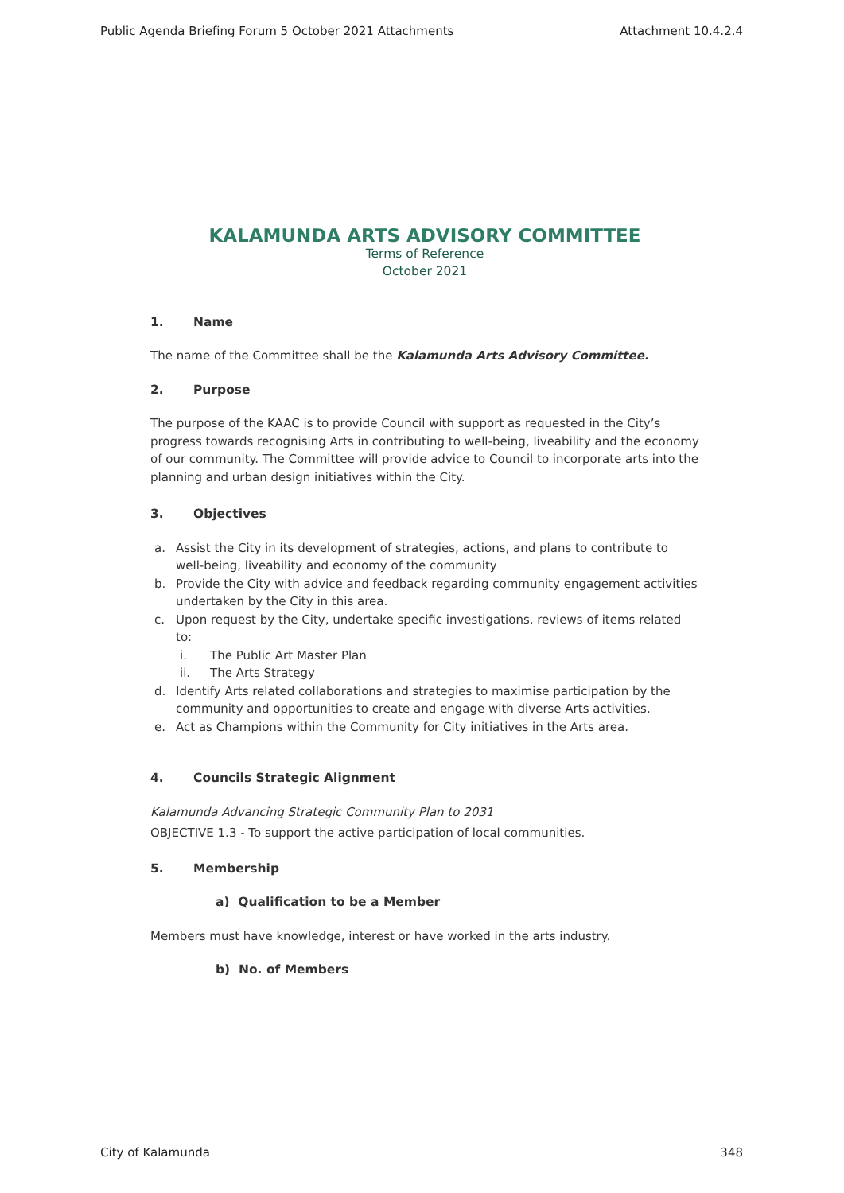Public Agenda Briefing Forum 5 October 2021 Attachments Attachment 10.4.2.4
KALAMUNDA ARTS ADVISORY COMMITTEE
Terms of Reference
October 2021
1. Name
The name of the Committee shall be the Kalamunda Arts Advisory Committee.
2. Purpose
The purpose of the KAAC is to provide Council with support as requested in the City’s progress towards recognising Arts in contributing to well-being, liveability and the economy of our community. The Committee will provide advice to Council to incorporate arts into the planning and urban design initiatives within the City.
3. Objectives
a. Assist the City in its development of strategies, actions, and plans to contribute to well-being, liveability and economy of the community
b. Provide the City with advice and feedback regarding community engagement activities undertaken by the City in this area.
c. Upon request by the City, undertake specific investigations, reviews of items related to:
i. The Public Art Master Plan
ii. The Arts Strategy
d. Identify Arts related collaborations and strategies to maximise participation by the community and opportunities to create and engage with diverse Arts activities.
e. Act as Champions within the Community for City initiatives in the Arts area.
4. Councils Strategic Alignment
Kalamunda Advancing Strategic Community Plan to 2031
OBJECTIVE 1.3 - To support the active participation of local communities.
5. Membership
a) Qualification to be a Member
Members must have knowledge, interest or have worked in the arts industry.
b) No. of Members
City of Kalamunda 348